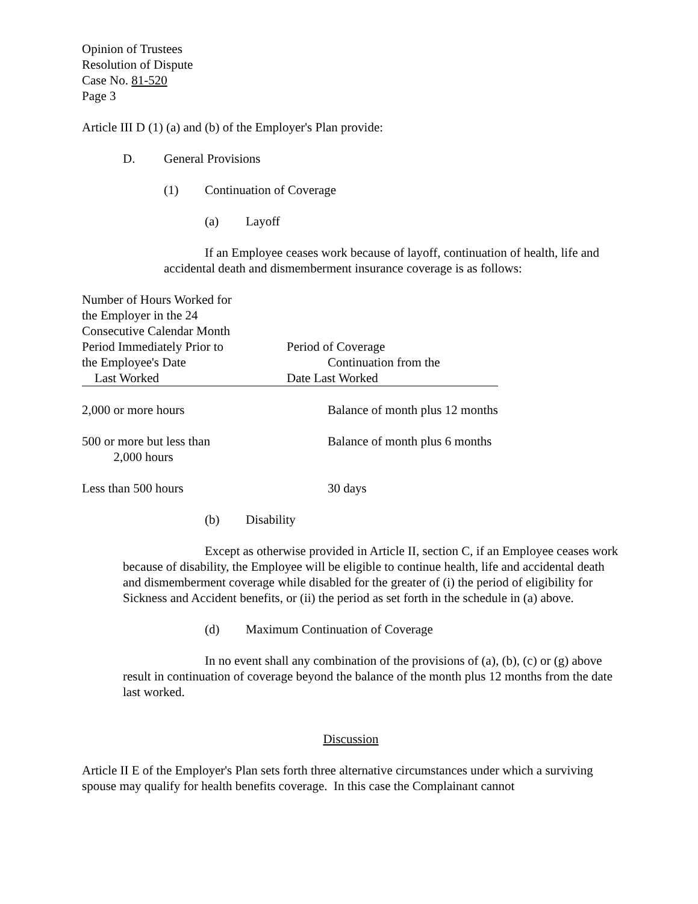Opinion of Trustees
Resolution of Dispute
Case No. 81-520
Page 3
Article III D (1) (a) and (b) of the Employer's Plan provide:
D. General Provisions
(1) Continuation of Coverage
(a) Layoff
If an Employee ceases work because of layoff, continuation of health, life and accidental death and dismemberment insurance coverage is as follows:
| Number of Hours Worked for the Employer in the 24 Consecutive Calendar Month Period Immediately Prior to the Employee's Date Last Worked | Period of Coverage Continuation from the Date Last Worked |
| --- | --- |
| 2,000 or more hours | Balance of month plus 12 months |
| 500 or more but less than 2,000 hours | Balance of month plus 6 months |
| Less than 500 hours | 30 days |
(b) Disability
Except as otherwise provided in Article II, section C, if an Employee ceases work because of disability, the Employee will be eligible to continue health, life and accidental death and dismemberment coverage while disabled for the greater of (i) the period of eligibility for Sickness and Accident benefits, or (ii) the period as set forth in the schedule in (a) above.
(d) Maximum Continuation of Coverage
In no event shall any combination of the provisions of (a), (b), (c) or (g) above result in continuation of coverage beyond the balance of the month plus 12 months from the date last worked.
Discussion
Article II E of the Employer's Plan sets forth three alternative circumstances under which a surviving spouse may qualify for health benefits coverage. In this case the Complainant cannot